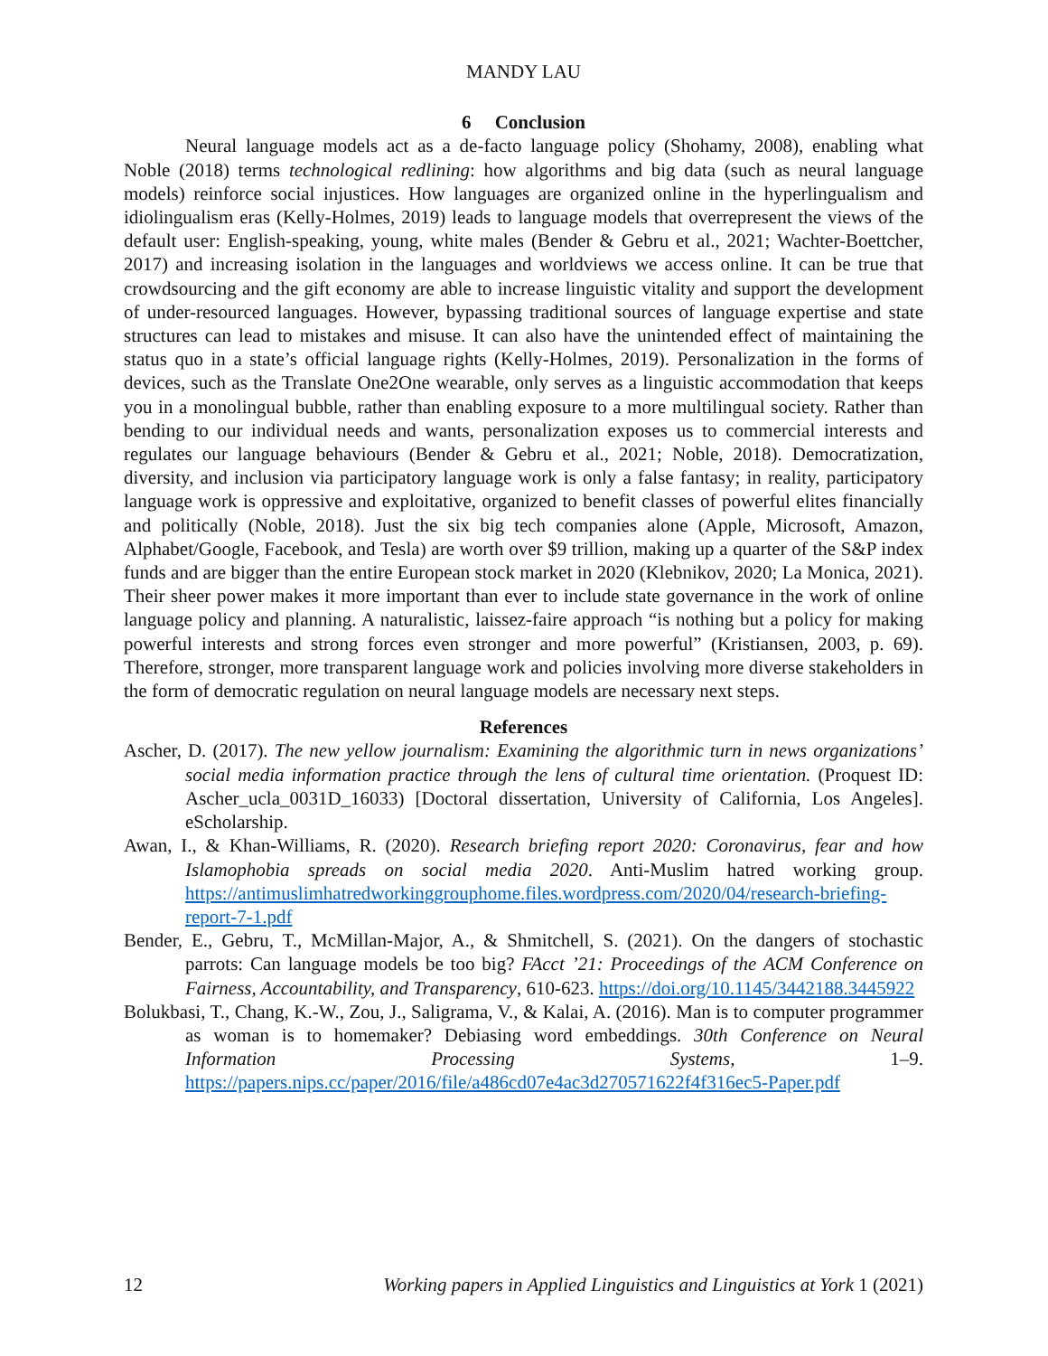MANDY LAU
6 Conclusion
Neural language models act as a de-facto language policy (Shohamy, 2008), enabling what Noble (2018) terms technological redlining: how algorithms and big data (such as neural language models) reinforce social injustices. How languages are organized online in the hyperlingualism and idiolingualism eras (Kelly-Holmes, 2019) leads to language models that overrepresent the views of the default user: English-speaking, young, white males (Bender & Gebru et al., 2021; Wachter-Boettcher, 2017) and increasing isolation in the languages and worldviews we access online. It can be true that crowdsourcing and the gift economy are able to increase linguistic vitality and support the development of under-resourced languages. However, bypassing traditional sources of language expertise and state structures can lead to mistakes and misuse. It can also have the unintended effect of maintaining the status quo in a state’s official language rights (Kelly-Holmes, 2019). Personalization in the forms of devices, such as the Translate One2One wearable, only serves as a linguistic accommodation that keeps you in a monolingual bubble, rather than enabling exposure to a more multilingual society. Rather than bending to our individual needs and wants, personalization exposes us to commercial interests and regulates our language behaviours (Bender & Gebru et al., 2021; Noble, 2018). Democratization, diversity, and inclusion via participatory language work is only a false fantasy; in reality, participatory language work is oppressive and exploitative, organized to benefit classes of powerful elites financially and politically (Noble, 2018). Just the six big tech companies alone (Apple, Microsoft, Amazon, Alphabet/Google, Facebook, and Tesla) are worth over $9 trillion, making up a quarter of the S&P index funds and are bigger than the entire European stock market in 2020 (Klebnikov, 2020; La Monica, 2021). Their sheer power makes it more important than ever to include state governance in the work of online language policy and planning. A naturalistic, laissez-faire approach “is nothing but a policy for making powerful interests and strong forces even stronger and more powerful” (Kristiansen, 2003, p. 69). Therefore, stronger, more transparent language work and policies involving more diverse stakeholders in the form of democratic regulation on neural language models are necessary next steps.
References
Ascher, D. (2017). The new yellow journalism: Examining the algorithmic turn in news organizations’ social media information practice through the lens of cultural time orientation. (Proquest ID: Ascher_ucla_0031D_16033) [Doctoral dissertation, University of California, Los Angeles]. eScholarship.
Awan, I., & Khan-Williams, R. (2020). Research briefing report 2020: Coronavirus, fear and how Islamophobia spreads on social media 2020. Anti-Muslim hatred working group. https://antimuslimhatredworkinggrouphome.files.wordpress.com/2020/04/research-briefing-report-7-1.pdf
Bender, E., Gebru, T., McMillan-Major, A., & Shmitchell, S. (2021). On the dangers of stochastic parrots: Can language models be too big? FAcct ’21: Proceedings of the ACM Conference on Fairness, Accountability, and Transparency, 610-623. https://doi.org/10.1145/3442188.3445922
Bolukbasi, T., Chang, K.-W., Zou, J., Saligrama, V., & Kalai, A. (2016). Man is to computer programmer as woman is to homemaker? Debiasing word embeddings. 30th Conference on Neural Information Processing Systems, 1–9. https://papers.nips.cc/paper/2016/file/a486cd07e4ac3d270571622f4f316ec5-Paper.pdf
12 Working papers in Applied Linguistics and Linguistics at York 1 (2021)